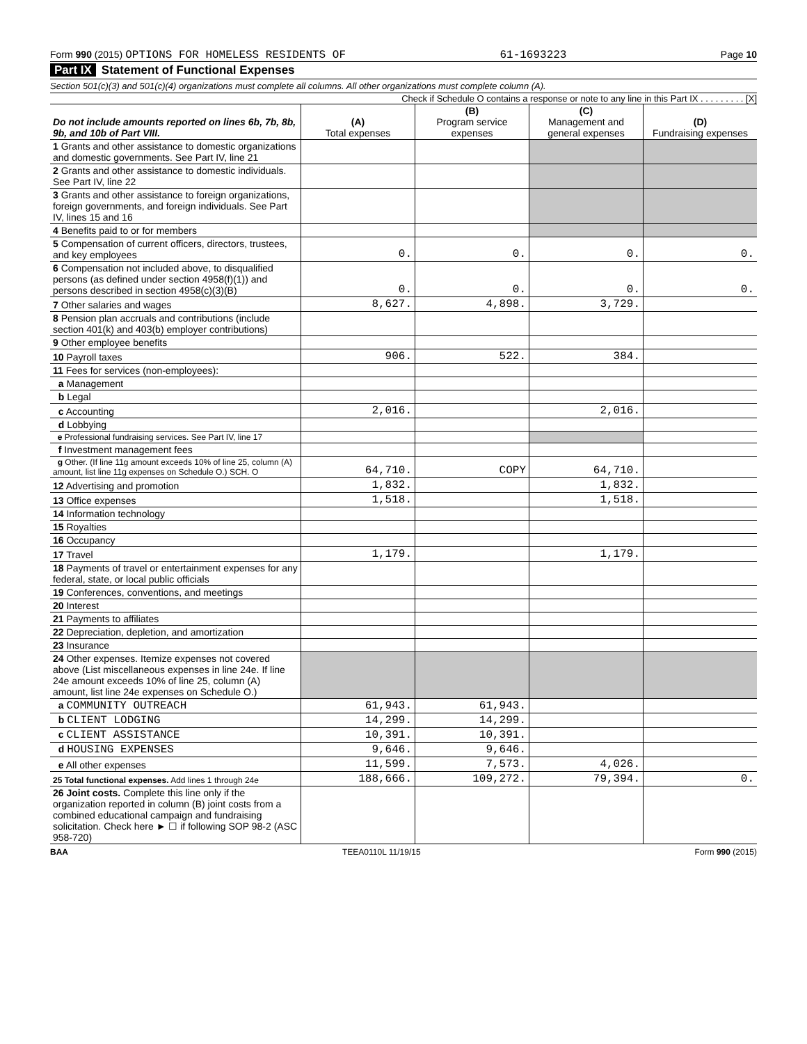Form 990 (2015) OPTIONS FOR HOMELESS RESIDENTS OF 61-1693223 Page 10
Part IX Statement of Functional Expenses
Section 501(c)(3) and 501(c)(4) organizations must complete all columns. All other organizations must complete column (A).
Check if Schedule O contains a response or note to any line in this Part IX . . . . . . . . . [X]
| Do not include amounts reported on lines 6b, 7b, 8b, 9b, and 10b of Part VIII. | (A) Total expenses | (B) Program service expenses | (C) Management and general expenses | (D) Fundraising expenses |
| --- | --- | --- | --- | --- |
| 1 Grants and other assistance to domestic organizations and domestic governments. See Part IV, line 21 | | | | |
| 2 Grants and other assistance to domestic individuals. See Part IV, line 22 | | | | |
| 3 Grants and other assistance to foreign organizations, foreign governments, and foreign individuals. See Part IV, lines 15 and 16 | | | | |
| 4 Benefits paid to or for members | | | | |
| 5 Compensation of current officers, directors, trustees, and key employees | 0. | 0. | 0. | 0. |
| 6 Compensation not included above, to disqualified persons (as defined under section 4958(f)(1)) and persons described in section 4958(c)(3)(B) | 0. | 0. | 0. | 0. |
| 7 Other salaries and wages | 8,627. | 4,898. | 3,729. | |
| 8 Pension plan accruals and contributions (include section 401(k) and 403(b) employer contributions) | | | | |
| 9 Other employee benefits | | | | |
| 10 Payroll taxes | 906. | 522. | 384. | |
| 11 Fees for services (non-employees): | | | | |
| a Management | | | | |
| b Legal | | | | |
| c Accounting | 2,016. | | 2,016. | |
| d Lobbying | | | | |
| e Professional fundraising services. See Part IV, line 17 | | | | |
| f Investment management fees | | | | |
| g Other. (If line 11g amount exceeds 10% of line 25, column (A) amount, list line 11g expenses on Schedule O.) SCH. O | 64,710. | COPY | 64,710. | |
| 12 Advertising and promotion | 1,832. | | 1,832. | |
| 13 Office expenses | 1,518. | | 1,518. | |
| 14 Information technology | | | | |
| 15 Royalties | | | | |
| 16 Occupancy | | | | |
| 17 Travel | 1,179. | | 1,179. | |
| 18 Payments of travel or entertainment expenses for any federal, state, or local public officials | | | | |
| 19 Conferences, conventions, and meetings | | | | |
| 20 Interest | | | | |
| 21 Payments to affiliates | | | | |
| 22 Depreciation, depletion, and amortization | | | | |
| 23 Insurance | | | | |
| 24 Other expenses. Itemize expenses not covered above (List miscellaneous expenses in line 24e. If line 24e amount exceeds 10% of line 25, column (A) amount, list line 24e expenses on Schedule O.) | | | | |
| a COMMUNITY OUTREACH | 61,943. | 61,943. | | |
| b CLIENT LODGING | 14,299. | 14,299. | | |
| c CLIENT ASSISTANCE | 10,391. | 10,391. | | |
| d HOUSING EXPENSES | 9,646. | 9,646. | | |
| e All other expenses | 11,599. | 7,573. | 4,026. | |
| 25 Total functional expenses. Add lines 1 through 24e | 188,666. | 109,272. | 79,394. | 0. |
| 26 Joint costs. Complete this line only if the organization reported in column (B) joint costs from a combined educational campaign and fundraising solicitation. Check here ► ☐ if following SOP 98-2 (ASC 958-720) | | | | |
BAA TEEA0110L 11/19/15 Form 990 (2015)